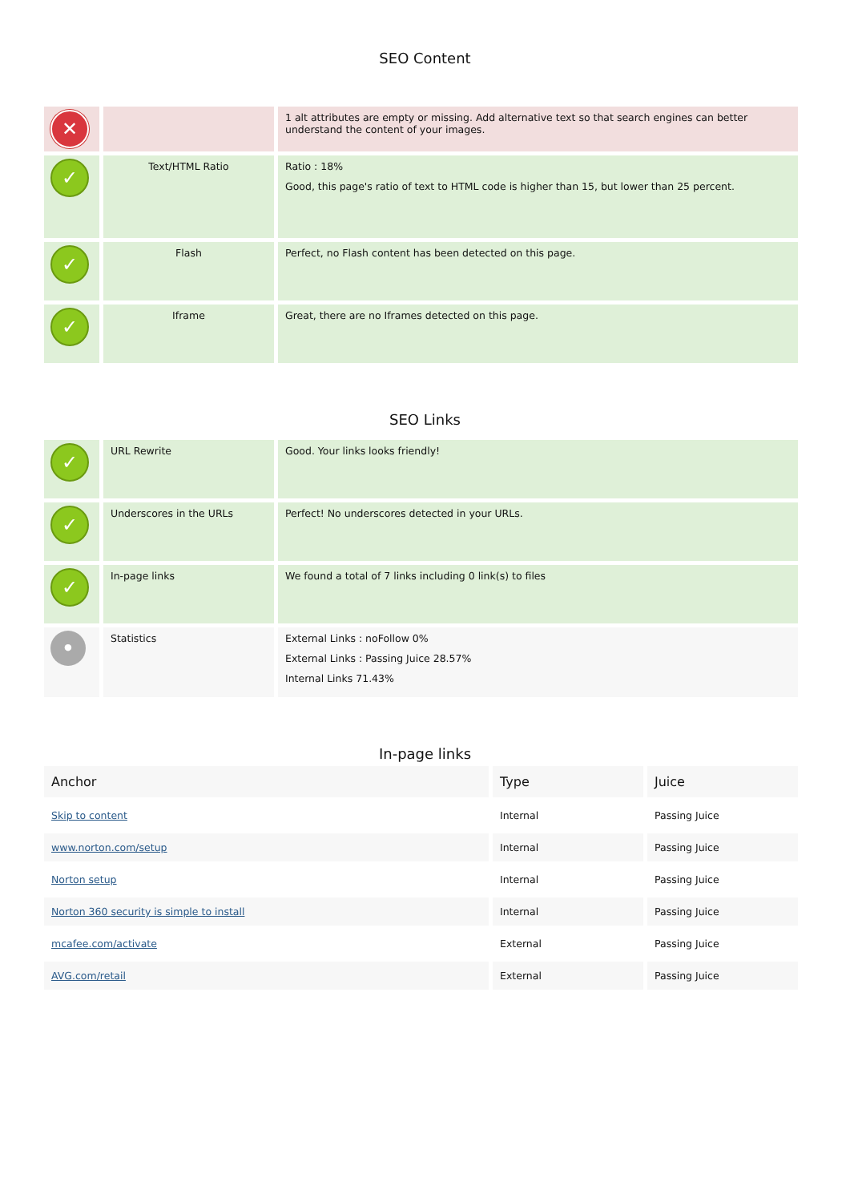SEO Content
| ✕ | | 1 alt attributes are empty or missing. Add alternative text so that search engines can better understand the content of your images. |
| ✓ | Text/HTML Ratio | Ratio : 18% Good, this page's ratio of text to HTML code is higher than 15, but lower than 25 percent. |
| ✓ | Flash | Perfect, no Flash content has been detected on this page. |
| ✓ | Iframe | Great, there are no Iframes detected on this page. |
SEO Links
| ✓ | URL Rewrite | Good. Your links looks friendly! |
| ✓ | Underscores in the URLs | Perfect! No underscores detected in your URLs. |
| ✓ | In-page links | We found a total of 7 links including 0 link(s) to files |
| • | Statistics | External Links : noFollow 0% External Links : Passing Juice 28.57% Internal Links 71.43% |
In-page links
| Anchor | Type | Juice |
| --- | --- | --- |
| Skip to content | Internal | Passing Juice |
| www.norton.com/setup | Internal | Passing Juice |
| Norton setup | Internal | Passing Juice |
| Norton 360 security is simple to install | Internal | Passing Juice |
| mcafee.com/activate | External | Passing Juice |
| AVG.com/retail | External | Passing Juice |